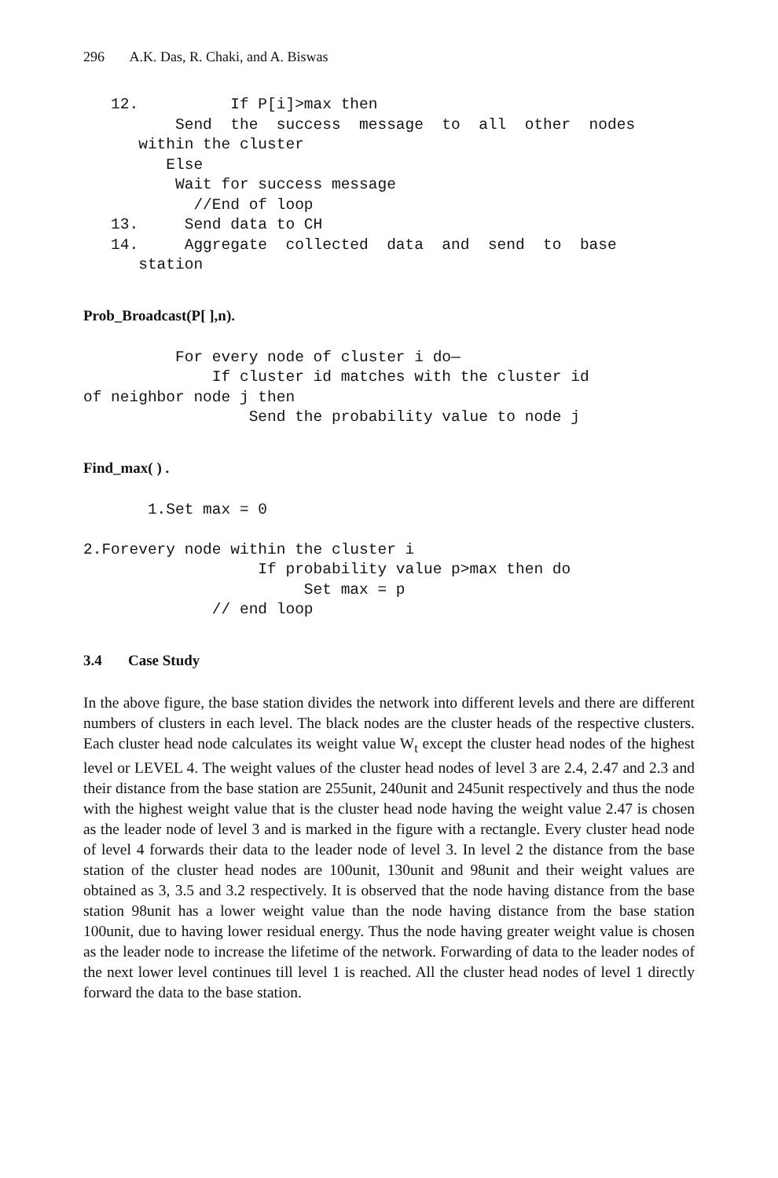296 A.K. Das, R. Chaki, and A. Biswas
   12.          If P[i]>max then
          Send  the  success  message  to  all  other  nodes
      within the cluster
         Else
          Wait for success message
            //End of loop
   13.     Send data to CH
   14.     Aggregate  collected  data  and  send  to  base
      station
Prob_Broadcast(P[ ],n).
          For every node of cluster i do—
              If cluster id matches with the cluster id
of neighbor node j then
                  Send the probability value to node j
Find_max( ) .
       1.Set max = 0

2.Forevery node within the cluster i
                   If probability value p>max then do
                        Set max = p
              // end loop
3.4 Case Study
In the above figure, the base station divides the network into different levels and there are different numbers of clusters in each level. The black nodes are the cluster heads of the respective clusters. Each cluster head node calculates its weight value W<sub>t</sub> except the cluster head nodes of the highest level or LEVEL 4. The weight values of the cluster head nodes of level 3 are 2.4, 2.47 and 2.3 and their distance from the base station are 255unit, 240unit and 245unit respectively and thus the node with the highest weight value that is the cluster head node having the weight value 2.47 is chosen as the leader node of level 3 and is marked in the figure with a rectangle. Every cluster head node of level 4 forwards their data to the leader node of level 3. In level 2 the distance from the base station of the cluster head nodes are 100unit, 130unit and 98unit and their weight values are obtained as 3, 3.5 and 3.2 respectively. It is observed that the node having distance from the base station 98unit has a lower weight value than the node having distance from the base station 100unit, due to having lower residual energy. Thus the node having greater weight value is chosen as the leader node to increase the lifetime of the network. Forwarding of data to the leader nodes of the next lower level continues till level 1 is reached. All the cluster head nodes of level 1 directly forward the data to the base station.